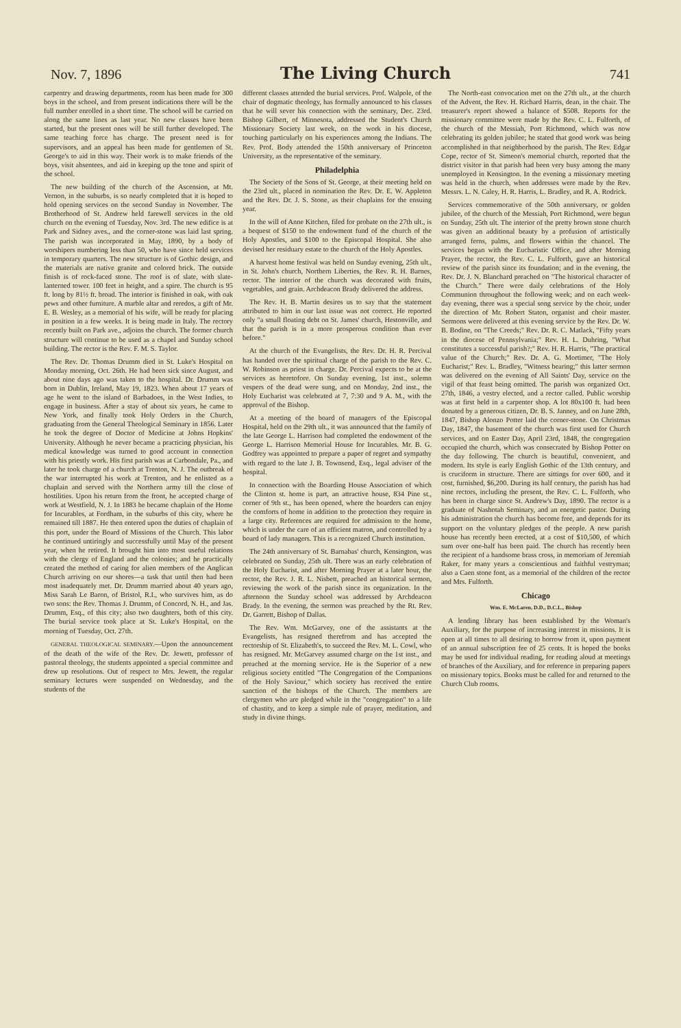Nov. 7, 1896 The Living Church 741
carpentry and drawing departments, room has been made for 300 boys in the school, and from present indications there will be the full number enrolled in a short time. The school will be carried on along the same lines as last year. No new classes have been started, but the present ones will be still further developed. The same teaching force has charge. The present need is for supervisors, and an appeal has been made for gentlemen of St. George's to aid in this way. Their work is to make friends of the boys, visit absentees, and aid in keeping up the tone and spirit of the school.
The new building of the church of the Ascension, at Mt. Vernon, in the suburbs, is so nearly completed that it is hoped to hold opening services on the second Sunday in November. The Brotherhood of St. Andrew held farewell services in the old church on the evening of Tuesday, Nov. 3rd. The new edifice is at Park and Sidney aves., and the corner-stone was laid last spring. The parish was incorporated in May, 1890, by a body of worshipers numbering less than 50, who have since held services in temporary quarters. The new structure is of Gothic design, and the materials are native granite and colored brick. The outside finish is of rock-faced stone. The roof is of slate, with slate-lanterned tower. 100 feet in height, and a spire. The church is 95 ft. long by 81½ ft. broad. The interior is finished in oak, with oak pews and other furniture. A marble altar and reredos, a gift of Mr. E. B. Wesley, as a memorial of his wife, will be ready for placing in position in a few weeks. It is being made in Italy. The rectory recently built on Park ave., adjoins the church. The former church structure will continue to be used as a chapel and Sunday school building. The rector is the Rev. F. M. S. Taylor.
The Rev. Dr. Thomas Drumm died in St. Luke's Hospital on Monday morning, Oct. 26th. He had been sick since August, and about nine days ago was taken to the hospital. Dr. Drumm was born in Dublin, Ireland, May 19, 1823. When about 17 years of age he went to the island of Barbadoes, in the West Indies, to engage in business. After a stay of about six years, he came to New York, and finally took Holy Orders in the Church, graduating from the General Theological Seminary in 1856. Later he took the degree of Doctor of Medicine at Johns Hopkins' University. Although he never became a practicing physician, his medical knowledge was turned to good account in connection with his priestly work. His first parish was at Carbondale, Pa., and later he took charge of a church at Trenton, N. J. The outbreak of the war interrupted his work at Trenton, and he enlisted as a chaplain and served with the Northern army till the close of hostilities. Upon his return from the front, he accepted charge of work at Westfield, N. J. In 1883 he became chaplain of the Home for Incurables, at Fordham, in the suburbs of this city, where he remained till 1887. He then entered upon the duties of chaplain of this port, under the Board of Missions of the Church. This labor he continued untiringly and successfully until May of the present year, when he retired. It brought him into most useful relations with the clergy of England and the colonies; and he practically created the method of caring for alien members of the Anglican Church arriving on our shores—a task that until then had been most inadequately met. Dr. Drumm married about 40 years ago, Miss Sarah Le Baron, of Bristol, R.I., who survives him, as do two sons: the Rev. Thomas J. Drumm, of Concord, N. H., and Jas. Drumm, Esq., of this city; also two daughters, both of this city. The burial service took place at St. Luke's Hospital, on the morning of Tuesday, Oct. 27th.
GENERAL THEOLOGICAL SEMINARY.—Upon the announcement of the death of the wife of the Rev. Dr. Jewett, professor of pastoral theology, the students appointed a special committee and drew up resolutions. Out of respect to Mrs. Jewett, the regular seminary lectures were suspended on Wednesday, and the students of the
different classes attended the burial services. Prof. Walpole, of the chair of dogmatic theology, has formally announced to his classes that he will sever his connection with the seminary, Dec. 23rd. Bishop Gilbert, of Minnesota, addressed the Student's Church Missionary Society last week, on the work in his diocese, touching particularly on his experiences among the Indians. The Rev. Prof. Body attended the 150th anniversary of Princeton University, as the representative of the seminary.
Philadelphia
The Society of the Sons of St. George, at their meeting held on the 23rd ult., placed in nomination the Rev. Dr. E. W. Appleton and the Rev. Dr. J. S. Stone, as their chaplains for the ensuing year.
In the will of Anne Kitchen, filed for probate on the 27th ult., is a bequest of $150 to the endowment fund of the church of the Holy Apostles, and $100 to the Episcopal Hospital. She also devised her residuary estate to the church of the Holy Apostles.
A harvest home festival was held on Sunday evening, 25th ult., in St. John's church, Northern Liberties, the Rev. R. H. Barnes, rector. The interior of the church was decorated with fruits, vegetables, and grain. Archdeacon Brady delivered the address.
The Rev. H. B. Martin desires us to say that the statement attributed to him in our last issue was not correct. He reported only "a small floating debt on St. James' church, Hestonville, and that the parish is in a more prosperous condition than ever before."
At the church of the Evangelists, the Rev. Dr. H. R. Percival has handed over the spiritual charge of the parish to the Rev. C. W. Robinson as priest in charge. Dr. Percival expects to be at the services as heretofore. On Sunday evening, 1st inst., solemn vespers of the dead were sung, and on Monday, 2nd inst., the Holy Eucharist was celebrated at 7, 7:30 and 9 A. M., with the approval of the Bishop.
At a meeting of the board of managers of the Episcopal Hospital, held on the 29th ult., it was announced that the family of the late George L. Harrison had completed the endowment of the George L. Harrison Memorial House for Incurables. Mr. B. G. Godfrey was appointed to prepare a paper of regret and sympathy with regard to the late J. B. Townsend, Esq., legal adviser of the hospital.
In connection with the Boarding House Association of which the Clinton st. home is part, an attractive house, 834 Pine st., corner of 9th st., has been opened, where the boarders can enjoy the comforts of home in addition to the protection they require in a large city. References are required for admission to the home, which is under the care of an efficient matron, and controlled by a board of lady managers. This is a recognized Church institution.
The 24th anniversary of St. Barnabas' church, Kensington, was celebrated on Sunday, 25th ult. There was an early celebration of the Holy Eucharist, and after Morning Prayer at a later hour, the rector, the Rev. J. R. L. Nisbett, preached an historical sermon, reviewing the work of the parish since its organization. In the afternoon the Sunday school was addressed by Archdeacon Brady. In the evening, the sermon was preached by the Rt. Rev. Dr. Garrett, Bishop of Dallas.
The Rev. Wm. McGarvey, one of the assistants at the Evangelists, has resigned therefrom and has accepted the rectorship of St. Elizabeth's, to succeed the Rev. M. L. Cowl, who has resigned. Mr. McGarvey assumed charge on the 1st inst., and preached at the morning service. He is the Superior of a new religious society entitled "The Congregation of the Companions of the Holy Saviour," which society has received the entire sanction of the bishops of the Church. The members are clergymen who are pledged while in the "congregation" to a life of chastity, and to keep a simple rule of prayer, meditation, and study in divine things.
The North-east convocation met on the 27th ult., at the church of the Advent, the Rev. H. Richard Harris, dean, in the chair. The treasurer's report showed a balance of $508. Reports for the missionary committee were made by the Rev. C. L. Fulforth, of the church of the Messiah, Port Richmond, which was now celebrating its golden jubilee; he stated that good work was being accomplished in that neighborhood by the parish. The Rev. Edgar Cope, rector of St. Simeon's memorial church, reported that the district visitor in that parish had been very busy among the many unemployed in Kensington. In the evening a missionary meeting was held in the church, when addresses were made by the Rev. Messrs. L. N. Caley, H. R. Harris, L. Bradley, and R. A. Rodrick.
Services commemorative of the 50th anniversary, or golden jubilee, of the church of the Messiah, Port Richmond, were begun on Sunday, 25th ult. The interior of the pretty brown stone church was given an additional beauty by a profusion of artistically arranged ferns, palms, and flowers within the chancel. The services began with the Eucharistic Office, and after Morning Prayer, the rector, the Rev. C. L. Fulforth, gave an historical review of the parish since its foundation; and in the evening, the Rev. Dr. J. N. Blanchard preached on "The historical character of the Church." There were daily celebrations of the Holy Communion throughout the following week; and on each week-day evening, there was a special song service by the choir, under the direction of Mr. Robert Staton, organist and choir master. Sermons were delivered at this evening service by the Rev. Dr. W. B. Bodine, on "The Creeds;" Rev. Dr. R. C. Matlack, "Fifty years in the diocese of Pennsylvania;" Rev. H. L. Duhring, "What constitutes a successful parish?;" Rev. H. R. Harris, "The practical value of the Church;" Rev. Dr. A. G. Mortimer, "The Holy Eucharist;" Rev. L. Bradley, "Witness bearing;" this latter sermon was delivered on the evening of All Saints' Day, service on the vigil of that feast being omitted. The parish was organized Oct. 27th, 1846, a vestry elected, and a rector called. Public worship was at first held in a carpenter shop. A lot 80x100 ft. had been donated by a generous citizen, Dr. B. S. Janney, and on June 28th, 1847, Bishop Alonzo Potter laid the corner-stone. On Christmas Day, 1847, the basement of the church was first used for Church services, and on Easter Day, April 23rd, 1848, the congregation occupied the church, which was consecrated by Bishop Potter on the day following. The church is beautiful, convenient, and modern. Its style is early English Gothic of the 13th century, and is cruciform in structure. There are sittings for over 600, and it cost, furnished, $6,200. During its half century, the parish has had nine rectors, including the present, the Rev. C. L. Fulforth, who has been in charge since St. Andrew's Day, 1890. The rector is a graduate of Nashotah Seminary, and an energetic pastor. During his administration the church has become free, and depends for its support on the voluntary pledges of the people. A new parish house has recently been erected, at a cost of $10,500, of which sum over one-half has been paid. The church has recently been the recipient of a handsome brass cross, in memoriam of Jeremiah Raker, for many years a conscientious and faithful vestryman; also a Caen stone font, as a memorial of the children of the rector and Mrs. Fulforth.
Chicago
Wm. E. McLaren, D.D., D.C.L., Bishop
A lending library has been established by the Woman's Auxiliary, for the purpose of increasing interest in missions. It is open at all times to all desiring to borrow from it, upon payment of an annual subscription fee of 25 cents. It is hoped the books may be used for individual reading, for reading aloud at meetings of branches of the Auxiliary, and for reference in preparing papers on missionary topics. Books must be called for and returned to the Church Club rooms.